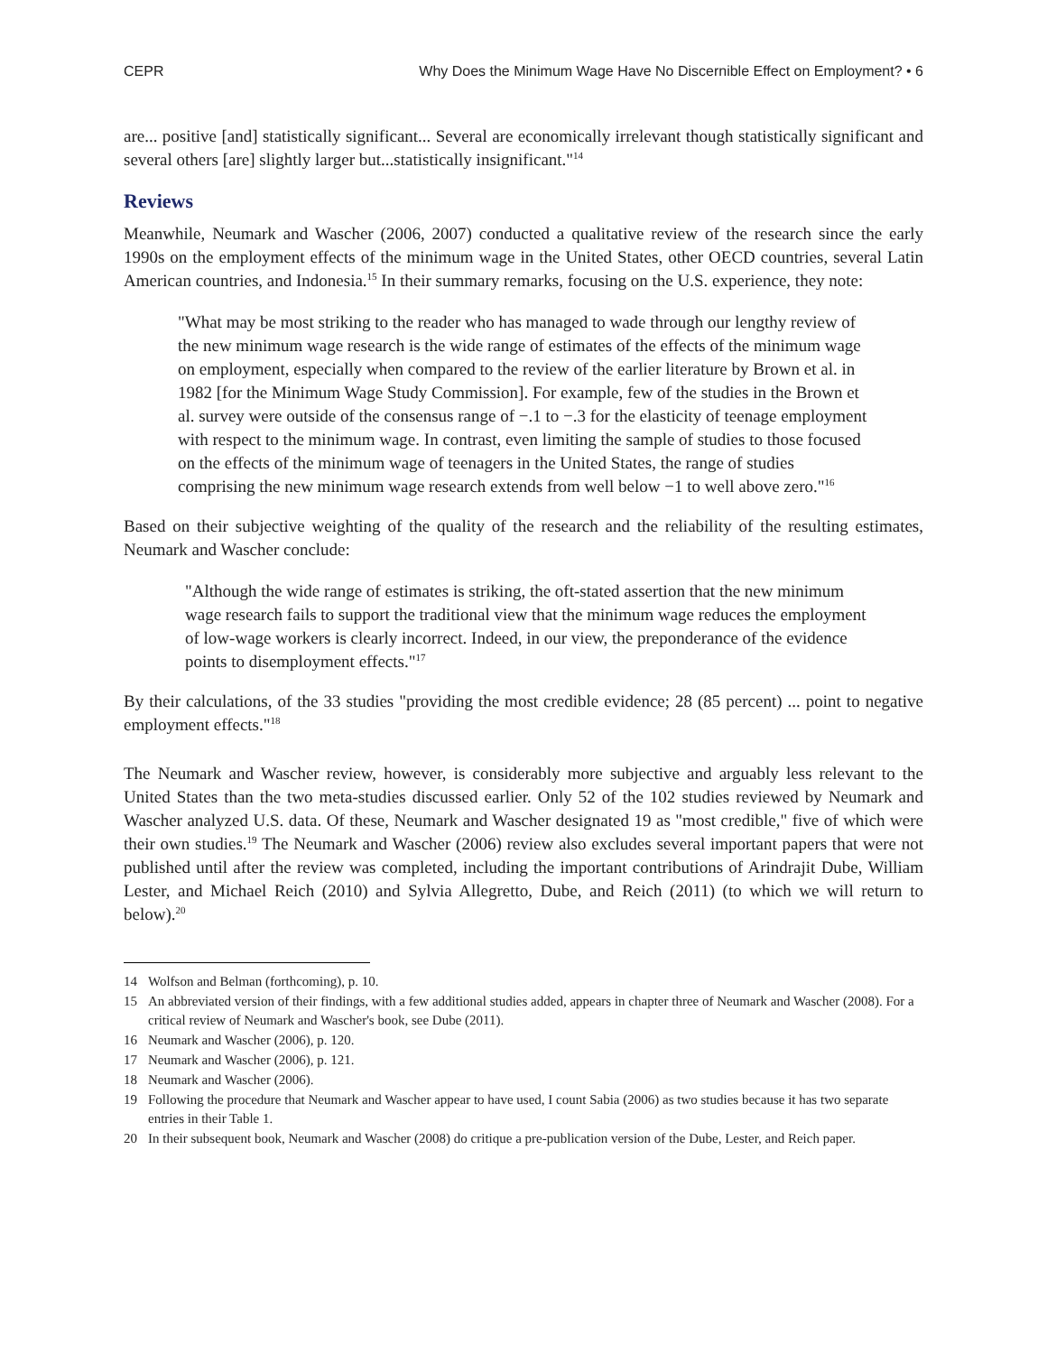CEPR Why Does the Minimum Wage Have No Discernible Effect on Employment? • 6
are... positive [and] statistically significant... Several are economically irrelevant though statistically significant and several others [are] slightly larger but...statistically insignificant."<sup>14</sup>
Reviews
Meanwhile, Neumark and Wascher (2006, 2007) conducted a qualitative review of the research since the early 1990s on the employment effects of the minimum wage in the United States, other OECD countries, several Latin American countries, and Indonesia.<sup>15</sup> In their summary remarks, focusing on the U.S. experience, they note:
"What may be most striking to the reader who has managed to wade through our lengthy review of the new minimum wage research is the wide range of estimates of the effects of the minimum wage on employment, especially when compared to the review of the earlier literature by Brown et al. in 1982 [for the Minimum Wage Study Commission]. For example, few of the studies in the Brown et al. survey were outside of the consensus range of −.1 to −.3 for the elasticity of teenage employment with respect to the minimum wage. In contrast, even limiting the sample of studies to those focused on the effects of the minimum wage of teenagers in the United States, the range of studies comprising the new minimum wage research extends from well below −1 to well above zero."<sup>16</sup>
Based on their subjective weighting of the quality of the research and the reliability of the resulting estimates, Neumark and Wascher conclude:
"Although the wide range of estimates is striking, the oft-stated assertion that the new minimum wage research fails to support the traditional view that the minimum wage reduces the employment of low-wage workers is clearly incorrect. Indeed, in our view, the preponderance of the evidence points to disemployment effects."<sup>17</sup>
By their calculations, of the 33 studies "providing the most credible evidence; 28 (85 percent) ... point to negative employment effects."<sup>18</sup>
The Neumark and Wascher review, however, is considerably more subjective and arguably less relevant to the United States than the two meta-studies discussed earlier. Only 52 of the 102 studies reviewed by Neumark and Wascher analyzed U.S. data. Of these, Neumark and Wascher designated 19 as "most credible," five of which were their own studies.<sup>19</sup> The Neumark and Wascher (2006) review also excludes several important papers that were not published until after the review was completed, including the important contributions of Arindrajit Dube, William Lester, and Michael Reich (2010) and Sylvia Allegretto, Dube, and Reich (2011) (to which we will return to below).<sup>20</sup>
14 Wolfson and Belman (forthcoming), p. 10.
15 An abbreviated version of their findings, with a few additional studies added, appears in chapter three of Neumark and Wascher (2008). For a critical review of Neumark and Wascher's book, see Dube (2011).
16 Neumark and Wascher (2006), p. 120.
17 Neumark and Wascher (2006), p. 121.
18 Neumark and Wascher (2006).
19 Following the procedure that Neumark and Wascher appear to have used, I count Sabia (2006) as two studies because it has two separate entries in their Table 1.
20 In their subsequent book, Neumark and Wascher (2008) do critique a pre-publication version of the Dube, Lester, and Reich paper.